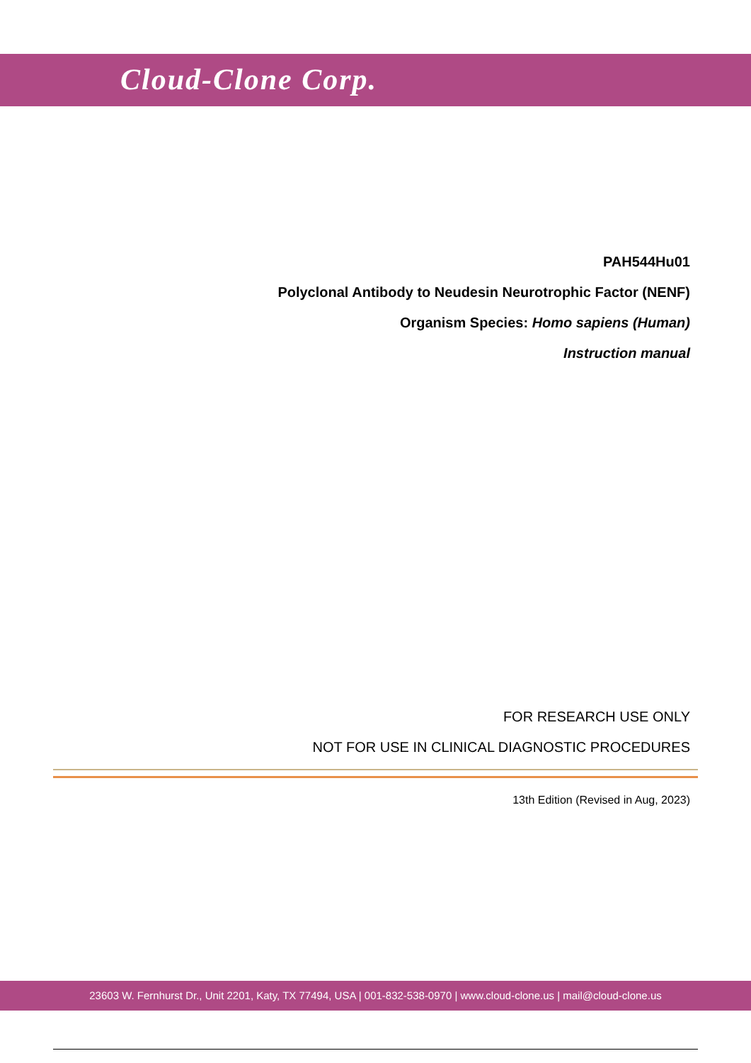Cloud-Clone Corp.
PAH544Hu01
Polyclonal Antibody to Neudesin Neurotrophic Factor (NENF)
Organism Species: Homo sapiens (Human)
Instruction manual
FOR RESEARCH USE ONLY
NOT FOR USE IN CLINICAL DIAGNOSTIC PROCEDURES
13th Edition (Revised in Aug, 2023)
23603 W. Fernhurst Dr., Unit 2201, Katy, TX 77494, USA | 001-832-538-0970 | www.cloud-clone.us | mail@cloud-clone.us